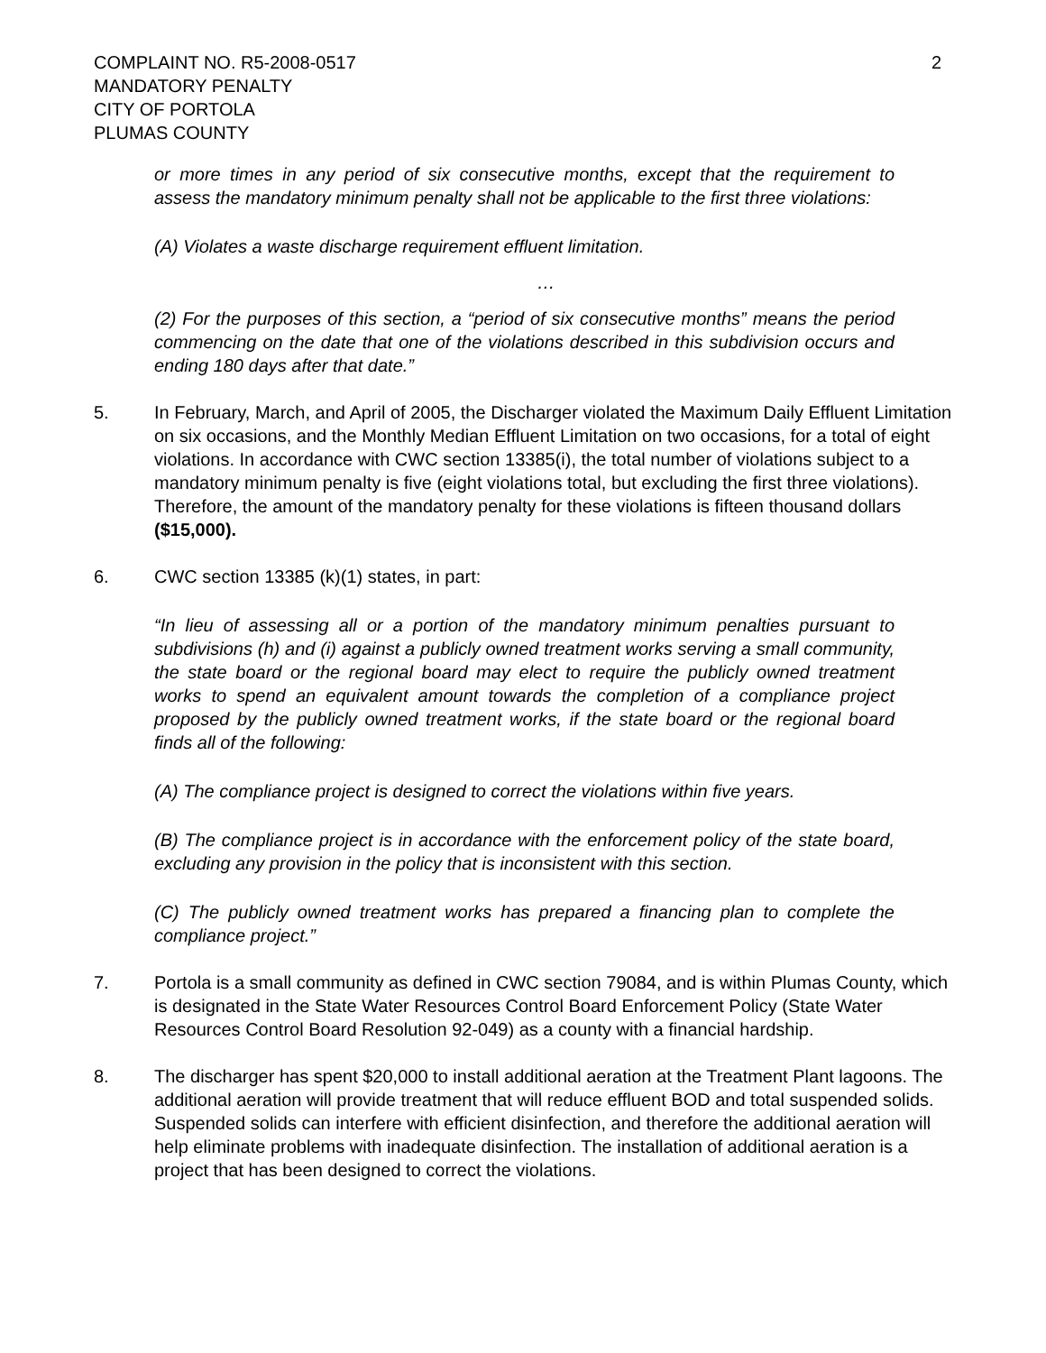COMPLAINT NO. R5-2008-0517
MANDATORY PENALTY
CITY OF PORTOLA
PLUMAS COUNTY
2
or more times in any period of six consecutive months, except that the requirement to assess the mandatory minimum penalty shall not be applicable to the first three violations:
(A) Violates a waste discharge requirement effluent limitation.
…
(2) For the purposes of this section, a “period of six consecutive months” means the period commencing on the date that one of the violations described in this subdivision occurs and ending 180 days after that date.”
5. In February, March, and April of 2005, the Discharger violated the Maximum Daily Effluent Limitation on six occasions, and the Monthly Median Effluent Limitation on two occasions, for a total of eight violations. In accordance with CWC section 13385(i), the total number of violations subject to a mandatory minimum penalty is five (eight violations total, but excluding the first three violations). Therefore, the amount of the mandatory penalty for these violations is fifteen thousand dollars ($15,000).
6. CWC section 13385 (k)(1) states, in part:
“In lieu of assessing all or a portion of the mandatory minimum penalties pursuant to subdivisions (h) and (i) against a publicly owned treatment works serving a small community, the state board or the regional board may elect to require the publicly owned treatment works to spend an equivalent amount towards the completion of a compliance project proposed by the publicly owned treatment works, if the state board or the regional board finds all of the following:
(A) The compliance project is designed to correct the violations within five years.
(B) The compliance project is in accordance with the enforcement policy of the state board, excluding any provision in the policy that is inconsistent with this section.
(C) The publicly owned treatment works has prepared a financing plan to complete the compliance project.”
7. Portola is a small community as defined in CWC section 79084, and is within Plumas County, which is designated in the State Water Resources Control Board Enforcement Policy (State Water Resources Control Board Resolution 92-049) as a county with a financial hardship.
8. The discharger has spent $20,000 to install additional aeration at the Treatment Plant lagoons. The additional aeration will provide treatment that will reduce effluent BOD and total suspended solids. Suspended solids can interfere with efficient disinfection, and therefore the additional aeration will help eliminate problems with inadequate disinfection. The installation of additional aeration is a project that has been designed to correct the violations.